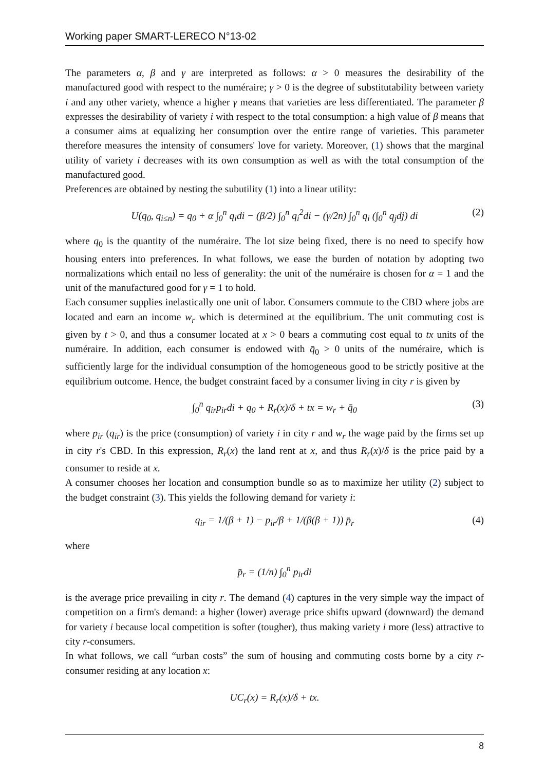Working paper SMART-LERECO N°13-02
The parameters α, β and γ are interpreted as follows: α > 0 measures the desirability of the manufactured good with respect to the numéraire; γ > 0 is the degree of substitutability between variety i and any other variety, whence a higher γ means that varieties are less differentiated. The parameter β expresses the desirability of variety i with respect to the total consumption: a high value of β means that a consumer aims at equalizing her consumption over the entire range of varieties. This parameter therefore measures the intensity of consumers' love for variety. Moreover, (1) shows that the marginal utility of variety i decreases with its own consumption as well as with the total consumption of the manufactured good.
Preferences are obtained by nesting the subutility (1) into a linear utility:
U(q<sub>0</sub>, q<sub>i≤n</sub>) = q<sub>0</sub> + α ∫<sub>0</sub><sup>n</sup> q<sub>i</sub>di − (β/2) ∫<sub>0</sub><sup>n</sup> q<sub>i</sub><sup>2</sup>di − (γ/2n) ∫<sub>0</sub><sup>n</sup> q<sub>i</sub> (∫<sub>0</sub><sup>n</sup> q<sub>j</sub>dj) di (2)
where q<sub>0</sub> is the quantity of the numéraire. The lot size being fixed, there is no need to specify how housing enters into preferences. In what follows, we ease the burden of notation by adopting two normalizations which entail no less of generality: the unit of the numéraire is chosen for α = 1 and the unit of the manufactured good for γ = 1 to hold.
Each consumer supplies inelastically one unit of labor. Consumers commute to the CBD where jobs are located and earn an income w<sub>r</sub> which is determined at the equilibrium. The unit commuting cost is given by t > 0, and thus a consumer located at x > 0 bears a commuting cost equal to tx units of the numéraire. In addition, each consumer is endowed with q̄<sub>0</sub> > 0 units of the numéraire, which is sufficiently large for the individual consumption of the homogeneous good to be strictly positive at the equilibrium outcome. Hence, the budget constraint faced by a consumer living in city r is given by
∫<sub>0</sub><sup>n</sup> q<sub>ir</sub>p<sub>ir</sub>di + q<sub>0</sub> + R<sub>r</sub>(x)/δ + tx = w<sub>r</sub> + q̄<sub>0</sub> (3)
where p<sub>ir</sub> (q<sub>ir</sub>) is the price (consumption) of variety i in city r and w<sub>r</sub> the wage paid by the firms set up in city r's CBD. In this expression, R<sub>r</sub>(x) the land rent at x, and thus R<sub>r</sub>(x)/δ is the price paid by a consumer to reside at x.
A consumer chooses her location and consumption bundle so as to maximize her utility (2) subject to the budget constraint (3). This yields the following demand for variety i:
q<sub>ir</sub> = 1/(β + 1) − p<sub>ir</sub>/β + 1/(β(β + 1)) p̄<sub>r</sub> (4)
where
p̄<sub>r</sub> = (1/n) ∫<sub>0</sub><sup>n</sup> p<sub>ir</sub>di
is the average price prevailing in city r. The demand (4) captures in the very simple way the impact of competition on a firm's demand: a higher (lower) average price shifts upward (downward) the demand for variety i because local competition is softer (tougher), thus making variety i more (less) attractive to city r-consumers.
In what follows, we call “urban costs” the sum of housing and commuting costs borne by a city r-consumer residing at any location x:
UC<sub>r</sub>(x) = R<sub>r</sub>(x)/δ + tx.
8